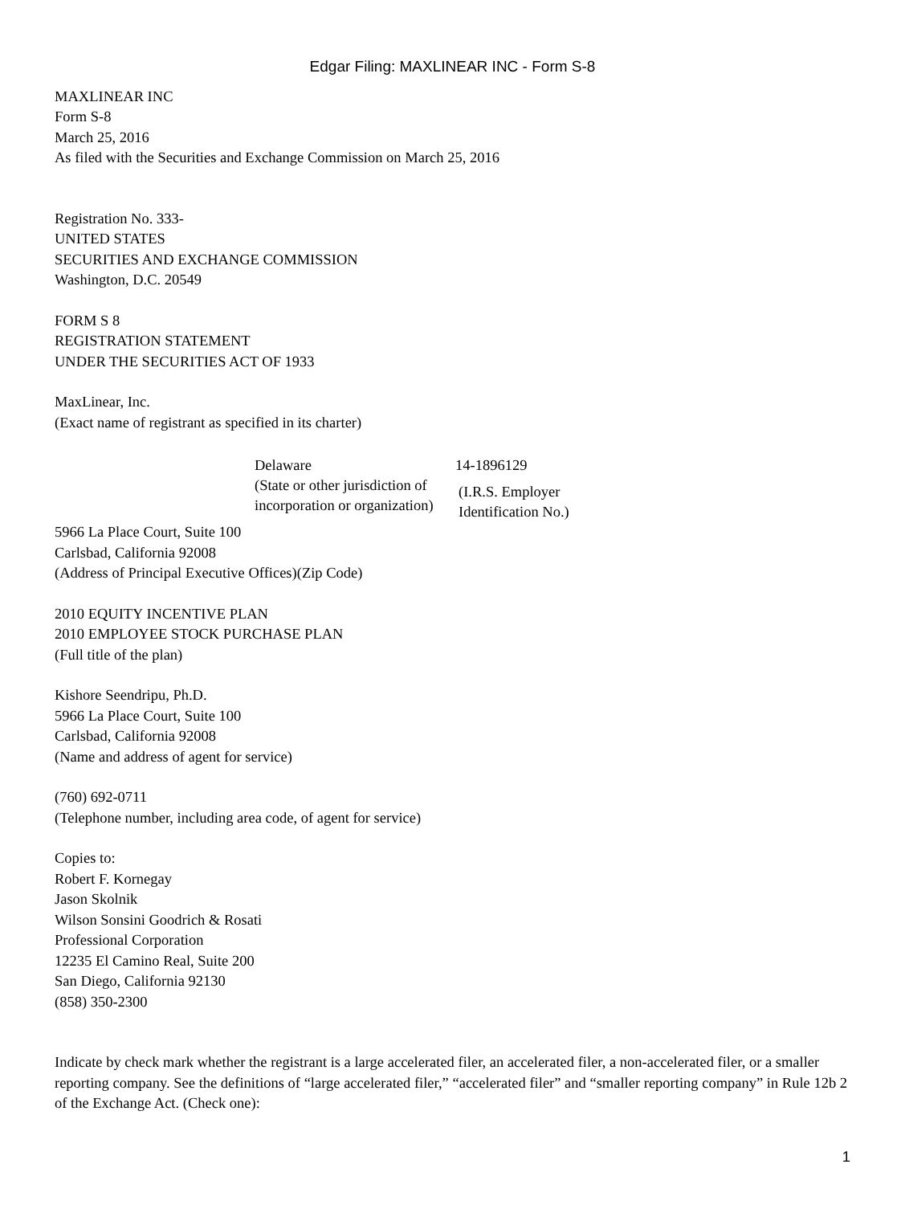Edgar Filing: MAXLINEAR INC - Form S-8
MAXLINEAR INC
Form S-8
March 25, 2016
As filed with the Securities and Exchange Commission on March 25, 2016
Registration No. 333-
UNITED STATES
SECURITIES AND EXCHANGE COMMISSION
Washington, D.C. 20549
FORM S 8
REGISTRATION STATEMENT
UNDER THE SECURITIES ACT OF 1933
MaxLinear, Inc.
(Exact name of registrant as specified in its charter)
| Delaware | 14-1896129 |
| (State or other jurisdiction of incorporation or organization) | (I.R.S. Employer Identification No.) |
5966 La Place Court, Suite 100
Carlsbad, California 92008
(Address of Principal Executive Offices)(Zip Code)
2010 EQUITY INCENTIVE PLAN
2010 EMPLOYEE STOCK PURCHASE PLAN
(Full title of the plan)
Kishore Seendripu, Ph.D.
5966 La Place Court, Suite 100
Carlsbad, California 92008
(Name and address of agent for service)
(760) 692-0711
(Telephone number, including area code, of agent for service)
Copies to:
Robert F. Kornegay
Jason Skolnik
Wilson Sonsini Goodrich & Rosati
Professional Corporation
12235 El Camino Real, Suite 200
San Diego, California 92130
(858) 350-2300
Indicate by check mark whether the registrant is a large accelerated filer, an accelerated filer, a non-accelerated filer, or a smaller reporting company. See the definitions of “large accelerated filer,” “accelerated filer” and “smaller reporting company” in Rule 12b 2 of the Exchange Act. (Check one):
1